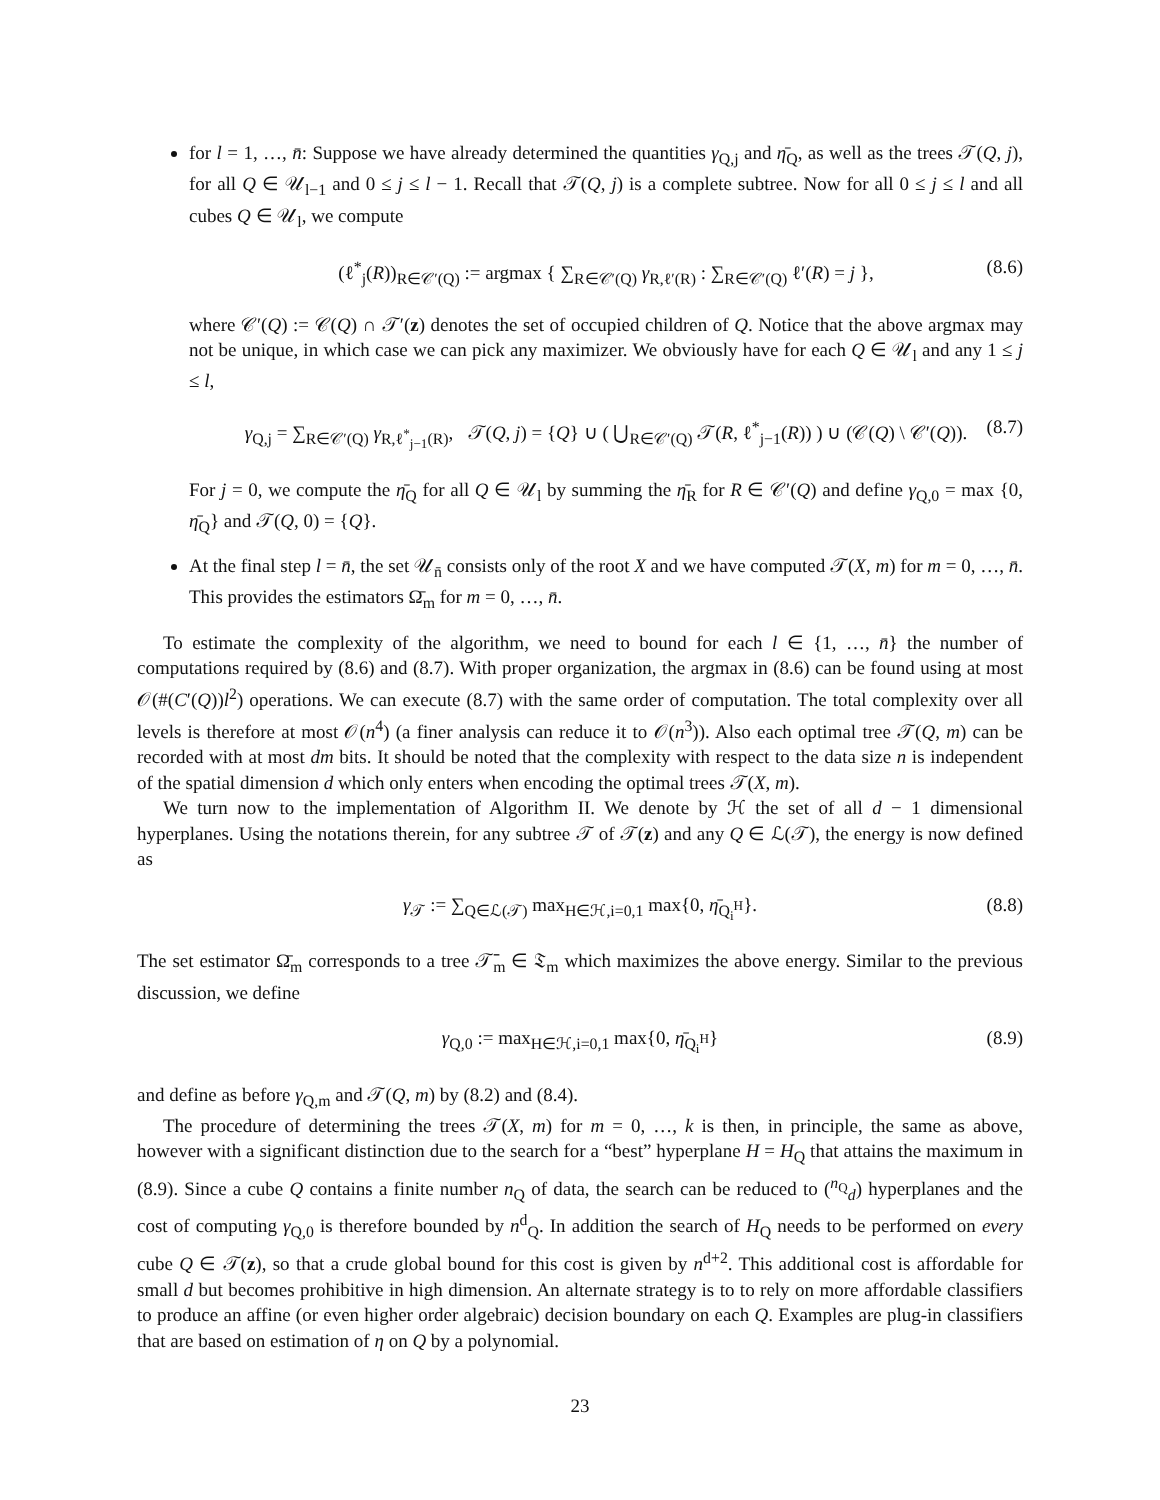for l = 1, …, n̄: Suppose we have already determined the quantities γ<sub>Q,j</sub> and η̄<sub>Q</sub>, as well as the trees 𝒯(Q, j), for all Q ∈ 𝒰<sub>l−1</sub> and 0 ≤ j ≤ l − 1. Recall that 𝒯(Q, j) is a complete subtree. Now for all 0 ≤ j ≤ l and all cubes Q ∈ 𝒰<sub>l</sub>, we compute
(ℓ<sup>*</sup><sub>j</sub>(R))<sub>R∈𝒞′(Q)</sub> := argmax { ∑<sub>R∈𝒞′(Q)</sub> γ<sub>R,ℓ′(R)</sub> : ∑<sub>R∈𝒞′(Q)</sub> ℓ′(R) = j }, (8.6)
where 𝒞′(Q) := 𝒞(Q) ∩ 𝒯′(z) denotes the set of occupied children of Q. Notice that the above argmax may not be unique, in which case we can pick any maximizer. We obviously have for each Q ∈ 𝒰<sub>l</sub> and any 1 ≤ j ≤ l,
γ<sub>Q,j</sub> = ∑<sub>R∈𝒞′(Q)</sub> γ<sub>R,ℓ<sup>*</sup><sub>j−1</sub>(R)</sub>, 𝒯(Q, j) = {Q} ∪ ( ⋃<sub>R∈𝒞′(Q)</sub> 𝒯(R, ℓ<sup>*</sup><sub>j−1</sub>(R)) ) ∪ (𝒞(Q) \ 𝒞′(Q)). (8.7)
For j = 0, we compute the η̄<sub>Q</sub> for all Q ∈ 𝒰<sub>l</sub> by summing the η̄<sub>R</sub> for R ∈ 𝒞′(Q) and define γ<sub>Q,0</sub> = max {0, η̄<sub>Q</sub>} and 𝒯(Q, 0) = {Q}.
At the final step l = n̄, the set 𝒰<sub>n̄</sub> consists only of the root X and we have computed 𝒯(X, m) for m = 0, …, n̄. This provides the estimators Ω̄<sub>m</sub> for m = 0, …, n̄.
To estimate the complexity of the algorithm, we need to bound for each l ∈ {1, …, n̄} the number of computations required by (8.6) and (8.7). With proper organization, the argmax in (8.6) can be found using at most 𝒪(#(C′(Q))l<sup>2</sup>) operations. We can execute (8.7) with the same order of computation. The total complexity over all levels is therefore at most 𝒪(n<sup>4</sup>) (a finer analysis can reduce it to 𝒪(n<sup>3</sup>)). Also each optimal tree 𝒯(Q, m) can be recorded with at most dm bits. It should be noted that the complexity with respect to the data size n is independent of the spatial dimension d which only enters when encoding the optimal trees 𝒯(X, m).
We turn now to the implementation of Algorithm II. We denote by ℋ the set of all d − 1 dimensional hyperplanes. Using the notations therein, for any subtree 𝒯 of 𝒯(z) and any Q ∈ ℒ(𝒯), the energy is now defined as
γ<sub>𝒯</sub> := ∑<sub>Q∈ℒ(𝒯)</sub> max<sub>H∈ℋ,i=0,1</sub> max{0, η̄<sub>Q<sub>i</sub><sup>H</sup></sub>}. (8.8)
The set estimator Ω̄<sub>m</sub> corresponds to a tree 𝒯̄<sub>m</sub> ∈ 𝔗<sub>m</sub> which maximizes the above energy. Similar to the previous discussion, we define
γ<sub>Q,0</sub> := max<sub>H∈ℋ,i=0,1</sub> max{0, η̄<sub>Q<sub>i</sub><sup>H</sup></sub>} (8.9)
and define as before γ<sub>Q,m</sub> and 𝒯(Q, m) by (8.2) and (8.4).
The procedure of determining the trees 𝒯(X, m) for m = 0, …, k is then, in principle, the same as above, however with a significant distinction due to the search for a “best” hyperplane H = H<sub>Q</sub> that attains the maximum in (8.9). Since a cube Q contains a finite number n<sub>Q</sub> of data, the search can be reduced to (<sup>n<sub>Q</sub></sup><sub>d</sub>) hyperplanes and the cost of computing γ<sub>Q,0</sub> is therefore bounded by n<sup>d</sup><sub>Q</sub>. In addition the search of H<sub>Q</sub> needs to be performed on every cube Q ∈ 𝒯(z), so that a crude global bound for this cost is given by n<sup>d+2</sup>. This additional cost is affordable for small d but becomes prohibitive in high dimension. An alternate strategy is to to rely on more affordable classifiers to produce an affine (or even higher order algebraic) decision boundary on each Q. Examples are plug-in classifiers that are based on estimation of η on Q by a polynomial.
23